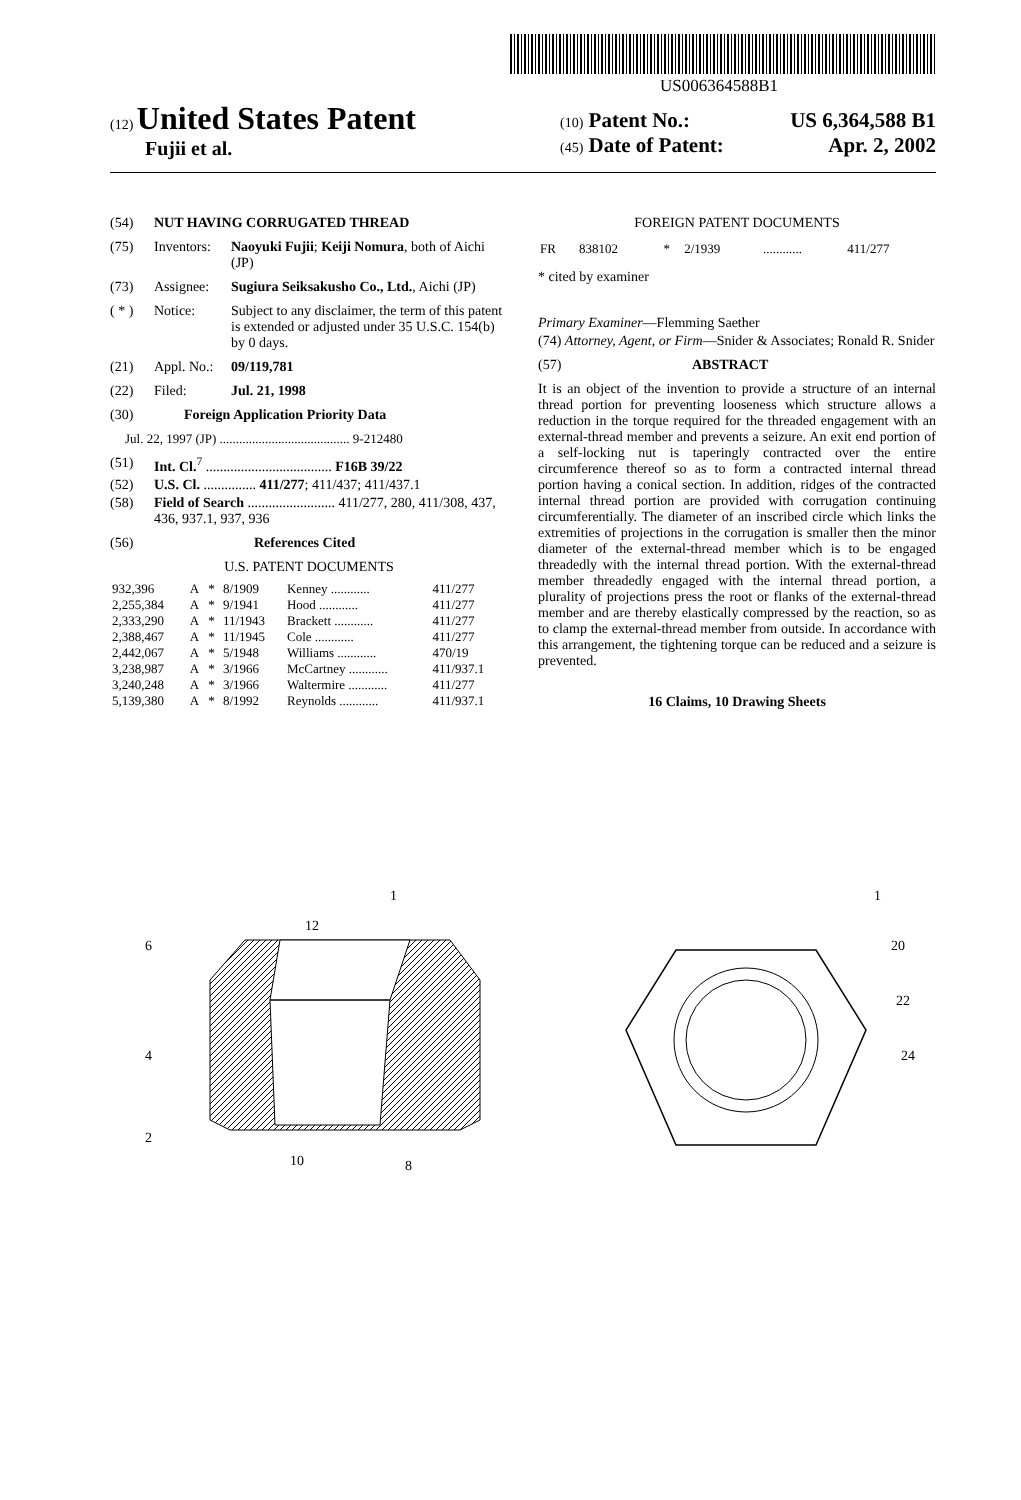US006364588B1
(12) United States Patent
Fujii et al.
(10) Patent No.: US 6,364,588 B1
(45) Date of Patent: Apr. 2, 2002
(54) NUT HAVING CORRUGATED THREAD
(75) Inventors: Naoyuki Fujii; Keiji Nomura, both of Aichi (JP)
(73) Assignee: Sugiura Seiksakusho Co., Ltd., Aichi (JP)
( * ) Notice: Subject to any disclaimer, the term of this patent is extended or adjusted under 35 U.S.C. 154(b) by 0 days.
(21) Appl. No.: 09/119,781
(22) Filed: Jul. 21, 1998
(30) Foreign Application Priority Data
Jul. 22, 1997 (JP) ........................................ 9-212480
(51) Int. Cl.<sup>7</sup> .................................... F16B 39/22
(52) U.S. Cl. ............... 411/277; 411/437; 411/437.1
(58) Field of Search ......................... 411/277, 280, 411/308, 437, 436, 937.1, 937, 936
(56) References Cited
U.S. PATENT DOCUMENTS
| 932,396 | A | * | 8/1909 | Kenney ............ | 411/277 |
| 2,255,384 | A | * | 9/1941 | Hood ............ | 411/277 |
| 2,333,290 | A | * | 11/1943 | Brackett ............ | 411/277 |
| 2,388,467 | A | * | 11/1945 | Cole ............ | 411/277 |
| 2,442,067 | A | * | 5/1948 | Williams ............ | 470/19 |
| 3,238,987 | A | * | 3/1966 | McCartney ............ | 411/937.1 |
| 3,240,248 | A | * | 3/1966 | Waltermire ............ | 411/277 |
| 5,139,380 | A | * | 8/1992 | Reynolds ............ | 411/937.1 |
FOREIGN PATENT DOCUMENTS
| FR | 838102 | * | 2/1939 | ............ | 411/277 |
* cited by examiner
Primary Examiner—Flemming Saether
(74) Attorney, Agent, or Firm—Snider & Associates; Ronald R. Snider
(57) ABSTRACT
It is an object of the invention to provide a structure of an internal thread portion for preventing looseness which structure allows a reduction in the torque required for the threaded engagement with an external-thread member and prevents a seizure. An exit end portion of a self-locking nut is taperingly contracted over the entire circumference thereof so as to form a contracted internal thread portion having a conical section. In addition, ridges of the contracted internal thread portion are provided with corrugation continuing circumferentially. The diameter of an inscribed circle which links the extremities of projections in the corrugation is smaller then the minor diameter of the external-thread member which is to be engaged threadedly with the internal thread portion. With the external-thread member threadedly engaged with the internal thread portion, a plurality of projections press the root or flanks of the external-thread member and are thereby elastically compressed by the reaction, so as to clamp the external-thread member from outside. In accordance with this arrangement, the tightening torque can be reduced and a seizure is prevented.
16 Claims, 10 Drawing Sheets
1
12
6
4
2
10
8
1
20
22
24